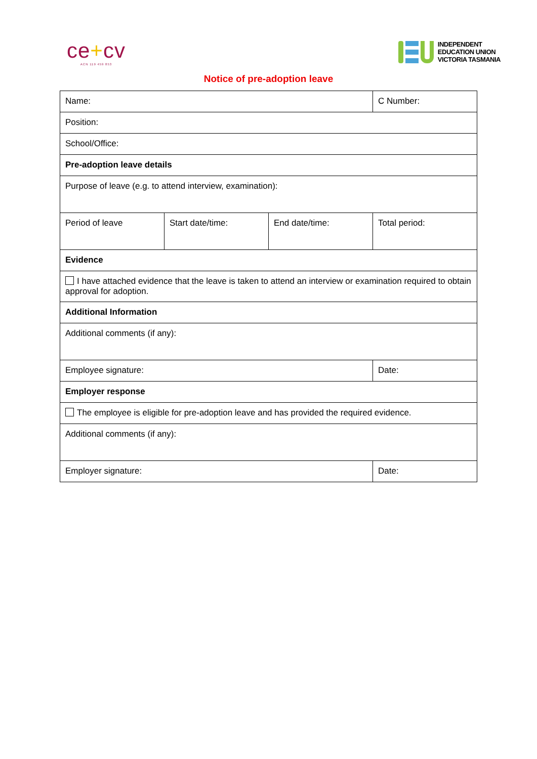ce+cv
ACN 119 459 853
INDEPENDENT
EDUCATION UNION
VICTORIA TASMANIA
Notice of pre-adoption leave
| Name: | | | C Number: |
| Position: | | | |
| School/Office: | | | |
| Pre-adoption leave details | | | |
| Purpose of leave (e.g. to attend interview, examination): | | | |
| Period of leave | Start date/time: | End date/time: | Total period: |
| Evidence | | | |
| I have attached evidence that the leave is taken to attend an interview or examination required to obtain approval for adoption. | | | |
| Additional Information | | | |
| Additional comments (if any): | | | |
| Employee signature: | | | Date: |
| Employer response | | | |
| The employee is eligible for pre-adoption leave and has provided the required evidence. | | | |
| Additional comments (if any): | | | |
| Employer signature: | | | Date: |